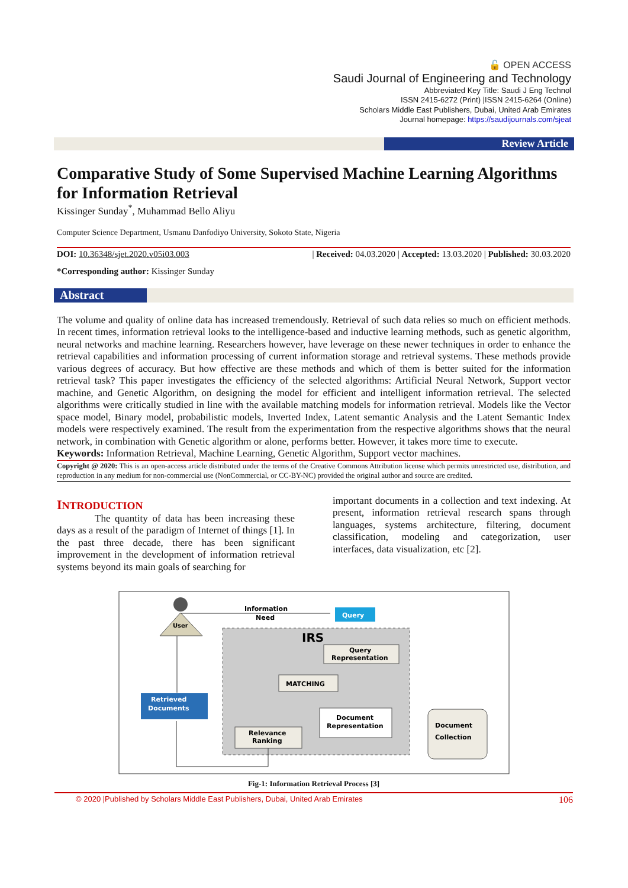🔓 OPEN ACCESS
Saudi Journal of Engineering and Technology
Abbreviated Key Title: Saudi J Eng Technol
ISSN 2415-6272 (Print) |ISSN 2415-6264 (Online)
Scholars Middle East Publishers, Dubai, United Arab Emirates
Journal homepage: https://saudijournals.com/sjeat
Review Article
Comparative Study of Some Supervised Machine Learning Algorithms for Information Retrieval
Kissinger Sunday<sup>*</sup>, Muhammad Bello Aliyu
Computer Science Department, Usmanu Danfodiyo University, Sokoto State, Nigeria
DOI: 10.36348/sjet.2020.v05i03.003 | Received: 04.03.2020 | Accepted: 13.03.2020 | Published: 30.03.2020
*Corresponding author: Kissinger Sunday
Abstract
The volume and quality of online data has increased tremendously. Retrieval of such data relies so much on efficient methods. In recent times, information retrieval looks to the intelligence-based and inductive learning methods, such as genetic algorithm, neural networks and machine learning. Researchers however, have leverage on these newer techniques in order to enhance the retrieval capabilities and information processing of current information storage and retrieval systems. These methods provide various degrees of accuracy. But how effective are these methods and which of them is better suited for the information retrieval task? This paper investigates the efficiency of the selected algorithms: Artificial Neural Network, Support vector machine, and Genetic Algorithm, on designing the model for efficient and intelligent information retrieval. The selected algorithms were critically studied in line with the available matching models for information retrieval. Models like the Vector space model, Binary model, probabilistic models, Inverted Index, Latent semantic Analysis and the Latent Semantic Index models were respectively examined. The result from the experimentation from the respective algorithms shows that the neural network, in combination with Genetic algorithm or alone, performs better. However, it takes more time to execute.
Keywords: Information Retrieval, Machine Learning, Genetic Algorithm, Support vector machines.
Copyright @ 2020: This is an open-access article distributed under the terms of the Creative Commons Attribution license which permits unrestricted use, distribution, and reproduction in any medium for non-commercial use (NonCommercial, or CC-BY-NC) provided the original author and source are credited.
INTRODUCTION
The quantity of data has been increasing these days as a result of the paradigm of Internet of things [1]. In the past three decade, there has been significant improvement in the development of information retrieval systems beyond its main goals of searching for
important documents in a collection and text indexing. At present, information retrieval research spans through languages, systems architecture, filtering, document classification, modeling and categorization, user interfaces, data visualization, etc [2].
User
Information
Need
Query
IRS
Query
Representation
MATCHING
Document
Representation
Relevance
Ranking
Retrieved
Documents
Document
Collection
Fig-1: Information Retrieval Process [3]
© 2020 |Published by Scholars Middle East Publishers, Dubai, United Arab Emirates 106